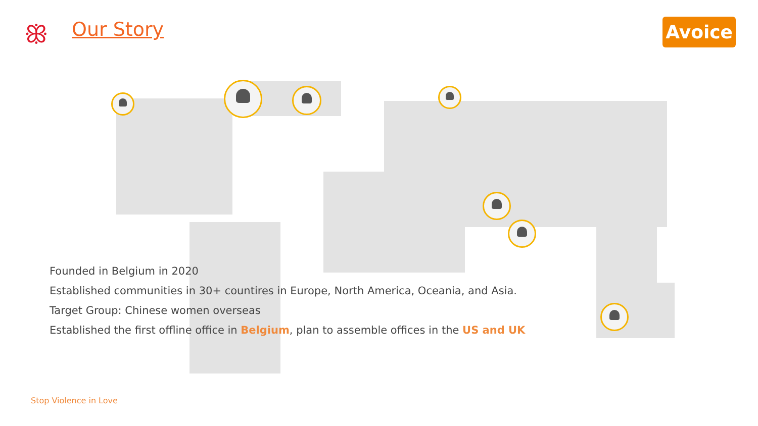ꕥ Our Story Avoice
Founded in Belgium in 2020
Established communities in 30+ countires in Europe, North America, Oceania, and Asia.
Target Group: Chinese women overseas
Established the first offline office in Belgium, plan to assemble offices in the US and UK
Stop Violence in Love